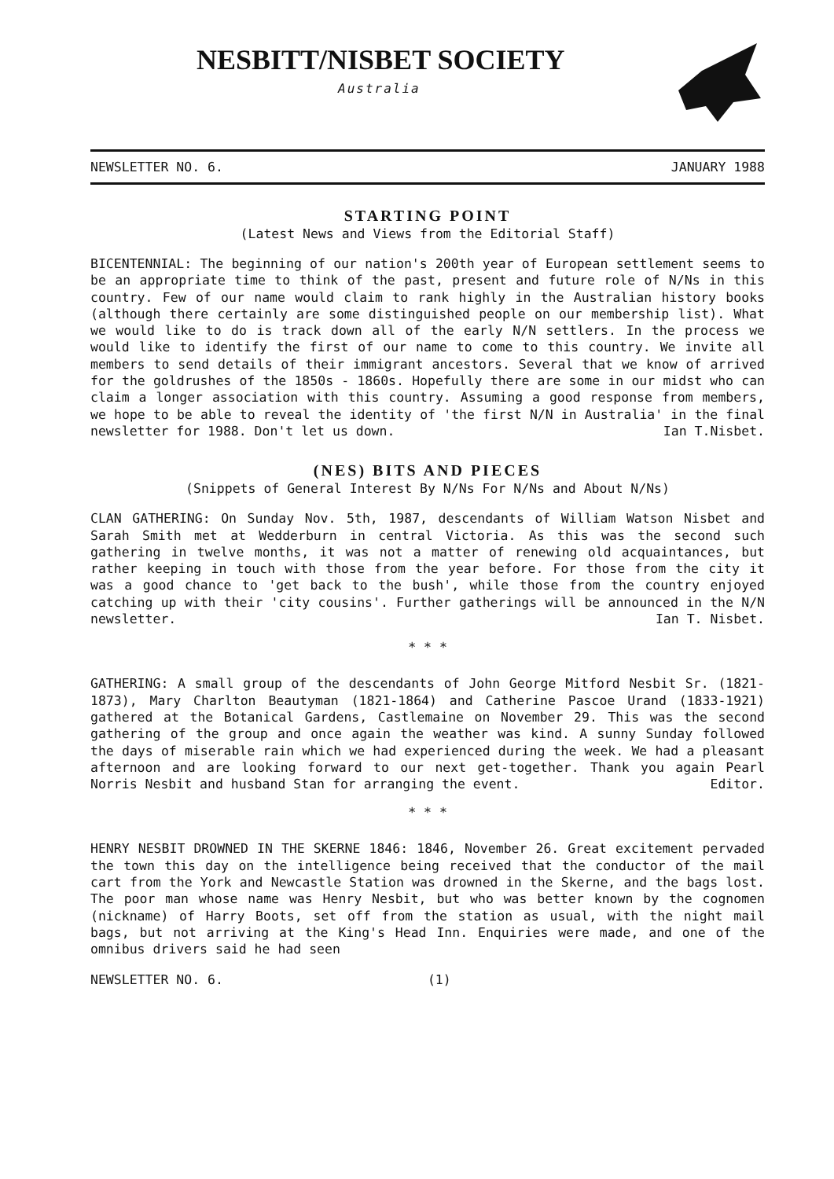NESBITT/NISBET SOCIETY
Australia
NEWSLETTER NO. 6. JANUARY 1988
STARTING POINT
(Latest News and Views from the Editorial Staff)
BICENTENNIAL: The beginning of our nation's 200th year of European settlement seems to be an appropriate time to think of the past, present and future role of N/Ns in this country. Few of our name would claim to rank highly in the Australian history books (although there certainly are some distinguished people on our membership list). What we would like to do is track down all of the early N/N settlers. In the process we would like to identify the first of our name to come to this country. We invite all members to send details of their immigrant ancestors. Several that we know of arrived for the goldrushes of the 1850s - 1860s. Hopefully there are some in our midst who can claim a longer association with this country. Assuming a good response from members, we hope to be able to reveal the identity of 'the first N/N in Australia' in the final newsletter for 1988. Don't let us down. Ian T.Nisbet.
(NES) BITS AND PIECES
(Snippets of General Interest By N/Ns For N/Ns and About N/Ns)
CLAN GATHERING: On Sunday Nov. 5th, 1987, descendants of William Watson Nisbet and Sarah Smith met at Wedderburn in central Victoria. As this was the second such gathering in twelve months, it was not a matter of renewing old acquaintances, but rather keeping in touch with those from the year before. For those from the city it was a good chance to 'get back to the bush', while those from the country enjoyed catching up with their 'city cousins'. Further gatherings will be announced in the N/N newsletter. Ian T. Nisbet.
* * *
GATHERING: A small group of the descendants of John George Mitford Nesbit Sr. (1821-1873), Mary Charlton Beautyman (1821-1864) and Catherine Pascoe Urand (1833-1921) gathered at the Botanical Gardens, Castlemaine on November 29. This was the second gathering of the group and once again the weather was kind. A sunny Sunday followed the days of miserable rain which we had experienced during the week. We had a pleasant afternoon and are looking forward to our next get-together. Thank you again Pearl Norris Nesbit and husband Stan for arranging the event. Editor.
* * *
HENRY NESBIT DROWNED IN THE SKERNE 1846: 1846, November 26. Great excitement pervaded the town this day on the intelligence being received that the conductor of the mail cart from the York and Newcastle Station was drowned in the Skerne, and the bags lost. The poor man whose name was Henry Nesbit, but who was better known by the cognomen (nickname) of Harry Boots, set off from the station as usual, with the night mail bags, but not arriving at the King's Head Inn. Enquiries were made, and one of the omnibus drivers said he had seen
NEWSLETTER NO. 6. (1)